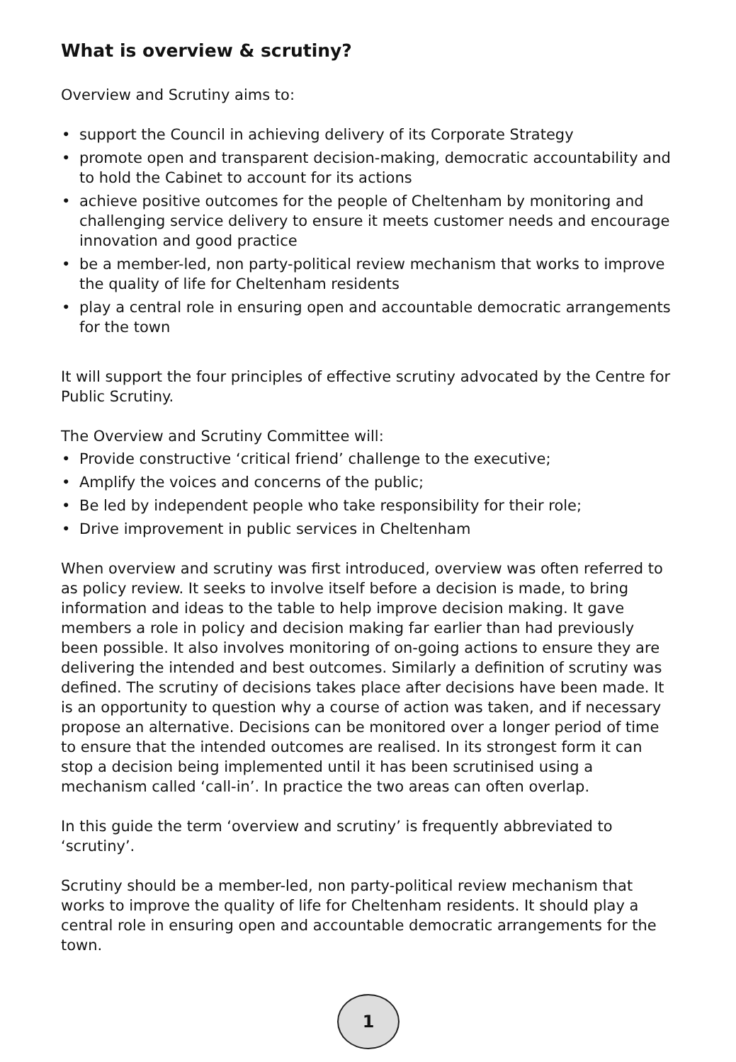What is overview & scrutiny?
Overview and Scrutiny aims to:
support the Council in achieving delivery of its Corporate Strategy
promote open and transparent decision-making, democratic accountability and to hold the Cabinet to account for its actions
achieve positive outcomes for the people of Cheltenham by monitoring and challenging service delivery to ensure it meets customer needs and encourage innovation and good practice
be a member-led, non party-political review mechanism that works to improve the quality of life for Cheltenham residents
play a central role in ensuring open and accountable democratic arrangements for the town
It will support the four principles of effective scrutiny advocated by the Centre for Public Scrutiny.
The Overview and Scrutiny Committee will:
Provide constructive ‘critical friend’ challenge to the executive;
Amplify the voices and concerns of the public;
Be led by independent people who take responsibility for their role;
Drive improvement in public services in Cheltenham
When overview and scrutiny was first introduced, overview was often referred to as policy review. It seeks to involve itself before a decision is made, to bring information and ideas to the table to help improve decision making. It gave members a role in policy and decision making far earlier than had previously been possible. It also involves monitoring of on-going actions to ensure they are delivering the intended and best outcomes. Similarly a definition of scrutiny was defined. The scrutiny of decisions takes place after decisions have been made. It is an opportunity to question why a course of action was taken, and if necessary propose an alternative. Decisions can be monitored over a longer period of time to ensure that the intended outcomes are realised. In its strongest form it can stop a decision being implemented until it has been scrutinised using a mechanism called ‘call-in’. In practice the two areas can often overlap.
In this guide the term ‘overview and scrutiny’ is frequently abbreviated to ‘scrutiny’.
Scrutiny should be a member-led, non party-political review mechanism that works to improve the quality of life for Cheltenham residents. It should play a central role in ensuring open and accountable democratic arrangements for the town.
1